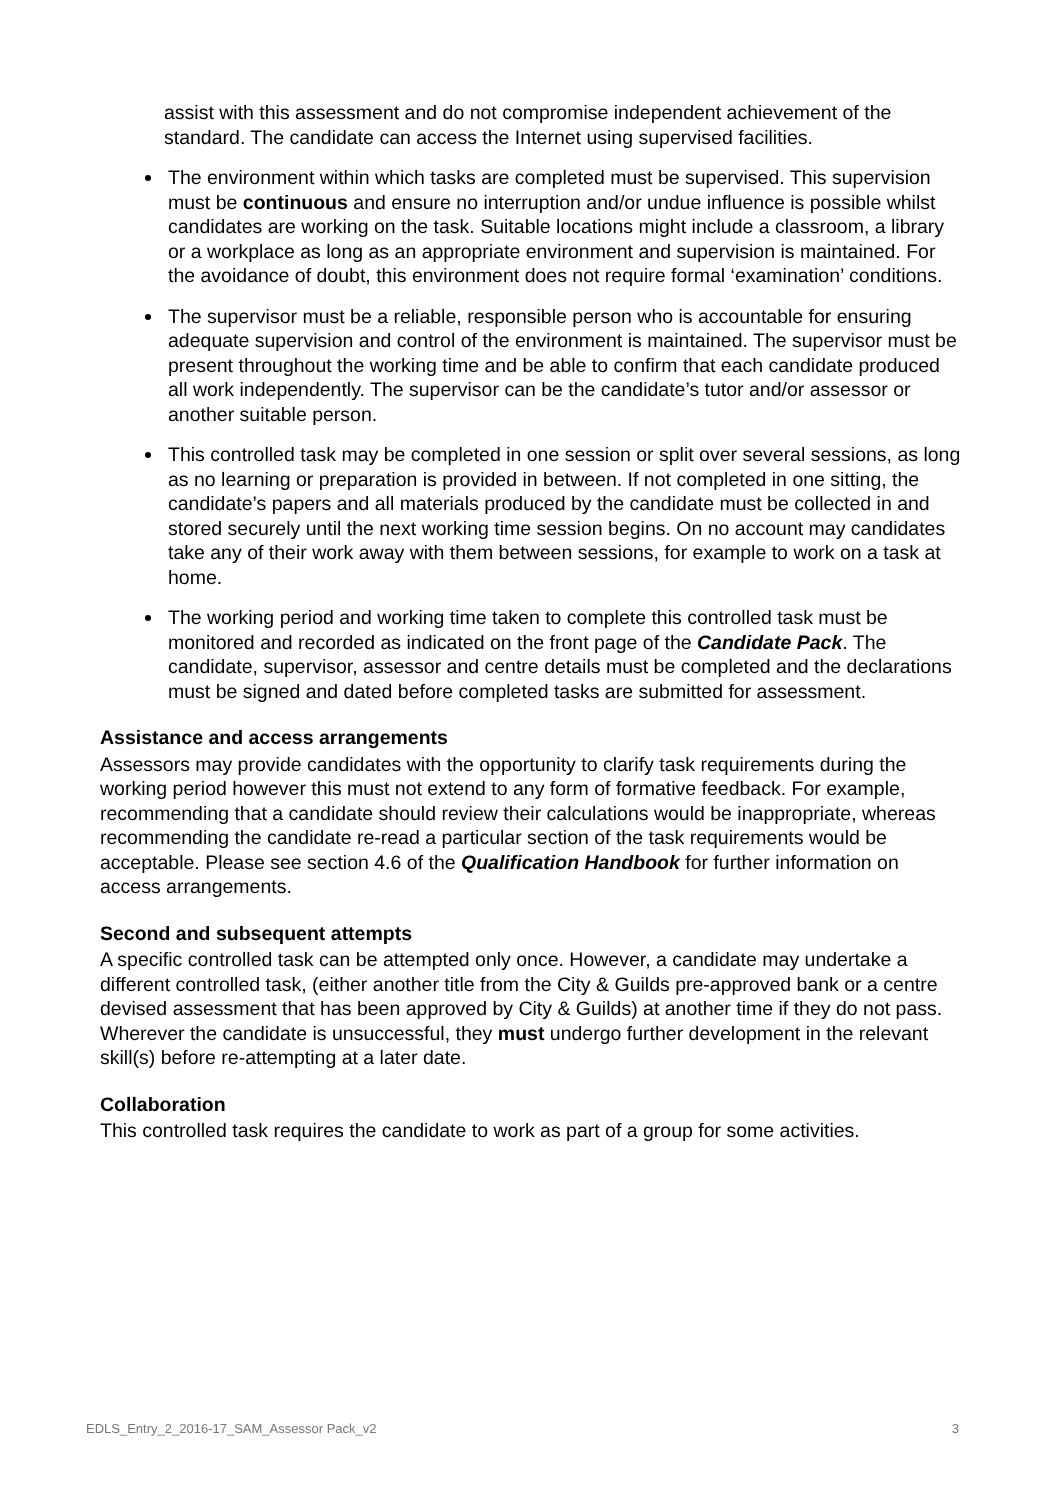assist with this assessment and do not compromise independent achievement of the standard. The candidate can access the Internet using supervised facilities.
The environment within which tasks are completed must be supervised. This supervision must be continuous and ensure no interruption and/or undue influence is possible whilst candidates are working on the task. Suitable locations might include a classroom, a library or a workplace as long as an appropriate environment and supervision is maintained. For the avoidance of doubt, this environment does not require formal ‘examination’ conditions.
The supervisor must be a reliable, responsible person who is accountable for ensuring adequate supervision and control of the environment is maintained. The supervisor must be present throughout the working time and be able to confirm that each candidate produced all work independently. The supervisor can be the candidate’s tutor and/or assessor or another suitable person.
This controlled task may be completed in one session or split over several sessions, as long as no learning or preparation is provided in between. If not completed in one sitting, the candidate’s papers and all materials produced by the candidate must be collected in and stored securely until the next working time session begins. On no account may candidates take any of their work away with them between sessions, for example to work on a task at home.
The working period and working time taken to complete this controlled task must be monitored and recorded as indicated on the front page of the Candidate Pack. The candidate, supervisor, assessor and centre details must be completed and the declarations must be signed and dated before completed tasks are submitted for assessment.
Assistance and access arrangements
Assessors may provide candidates with the opportunity to clarify task requirements during the working period however this must not extend to any form of formative feedback. For example, recommending that a candidate should review their calculations would be inappropriate, whereas recommending the candidate re-read a particular section of the task requirements would be acceptable. Please see section 4.6 of the Qualification Handbook for further information on access arrangements.
Second and subsequent attempts
A specific controlled task can be attempted only once. However, a candidate may undertake a different controlled task, (either another title from the City & Guilds pre-approved bank or a centre devised assessment that has been approved by City & Guilds) at another time if they do not pass. Wherever the candidate is unsuccessful, they must undergo further development in the relevant skill(s) before re-attempting at a later date.
Collaboration
This controlled task requires the candidate to work as part of a group for some activities.
EDLS_Entry_2_2016-17_SAM_Assessor Pack_v2 3